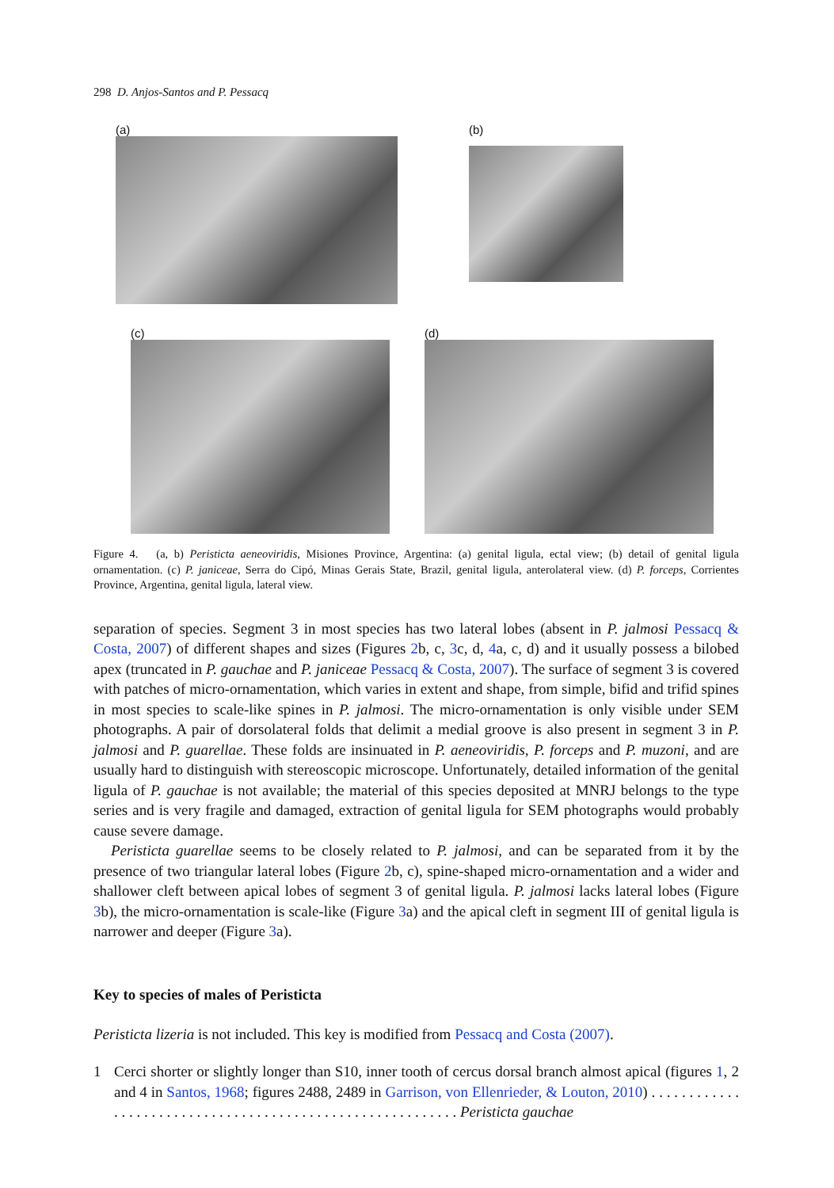298 D. Anjos-Santos and P. Pessacq
(a) (b)
(c) (d)
Figure 4. (a, b) Peristicta aeneoviridis, Misiones Province, Argentina: (a) genital ligula, ectal view; (b) detail of genital ligula ornamentation. (c) P. janiceae, Serra do Cipó, Minas Gerais State, Brazil, genital ligula, anterolateral view. (d) P. forceps, Corrientes Province, Argentina, genital ligula, lateral view.
separation of species. Segment 3 in most species has two lateral lobes (absent in P. jalmosi Pessacq & Costa, 2007) of different shapes and sizes (Figures 2b, c, 3c, d, 4a, c, d) and it usually possess a bilobed apex (truncated in P. gauchae and P. janiceae Pessacq & Costa, 2007). The surface of segment 3 is covered with patches of micro-ornamentation, which varies in extent and shape, from simple, bifid and trifid spines in most species to scale-like spines in P. jalmosi. The micro-ornamentation is only visible under SEM photographs. A pair of dorsolateral folds that delimit a medial groove is also present in segment 3 in P. jalmosi and P. guarellae. These folds are insinuated in P. aeneoviridis, P. forceps and P. muzoni, and are usually hard to distinguish with stereoscopic microscope. Unfortunately, detailed information of the genital ligula of P. gauchae is not available; the material of this species deposited at MNRJ belongs to the type series and is very fragile and damaged, extraction of genital ligula for SEM photographs would probably cause severe damage.
Peristicta guarellae seems to be closely related to P. jalmosi, and can be separated from it by the presence of two triangular lateral lobes (Figure 2b, c), spine-shaped micro-ornamentation and a wider and shallower cleft between apical lobes of segment 3 of genital ligula. P. jalmosi lacks lateral lobes (Figure 3b), the micro-ornamentation is scale-like (Figure 3a) and the apical cleft in segment III of genital ligula is narrower and deeper (Figure 3a).
Key to species of males of Peristicta
Peristicta lizeria is not included. This key is modified from Pessacq and Costa (2007).
1 Cerci shorter or slightly longer than S10, inner tooth of cercus dorsal branch almost apical (figures 1, 2 and 4 in Santos, 1968; figures 2488, 2489 in Garrison, von Ellenrieder, & Louton, 2010) . . . . . . . . . . . . . . . . . . . . . . . . . . . . . . . . . . . . . . . . . . . . . . . . . . . . . . . . . . Peristicta gauchae